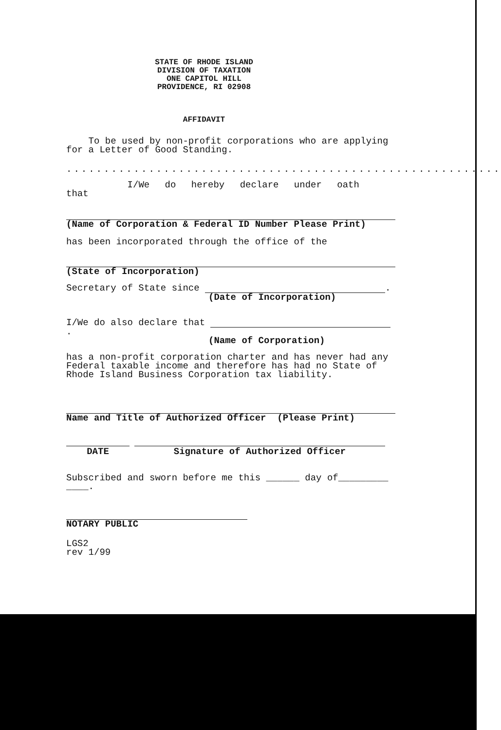STATE OF RHODE ISLAND
DIVISION OF TAXATION
ONE CAPITOL HILL
PROVIDENCE, RI 02908
AFFIDAVIT
To be used by non-profit corporations who are applying for a Letter of Good Standing.
..........................................................
I/We do hereby declare under oath that
(Name of Corporation & Federal ID Number Please Print)
has been incorporated through the office of the
(State of Incorporation)
Secretary of State since .
(Date of Incorporation)
I/We do also declare that .
(Name of Corporation)
has a non-profit corporation charter and has never had any Federal taxable income and therefore has had no State of Rhode Island Business Corporation tax liability.
Name and Title of Authorized Officer (Please Print)
DATE Signature of Authorized Officer
Subscribed and sworn before me this ______ day of_________
____.
NOTARY PUBLIC
LGS2
rev 1/99